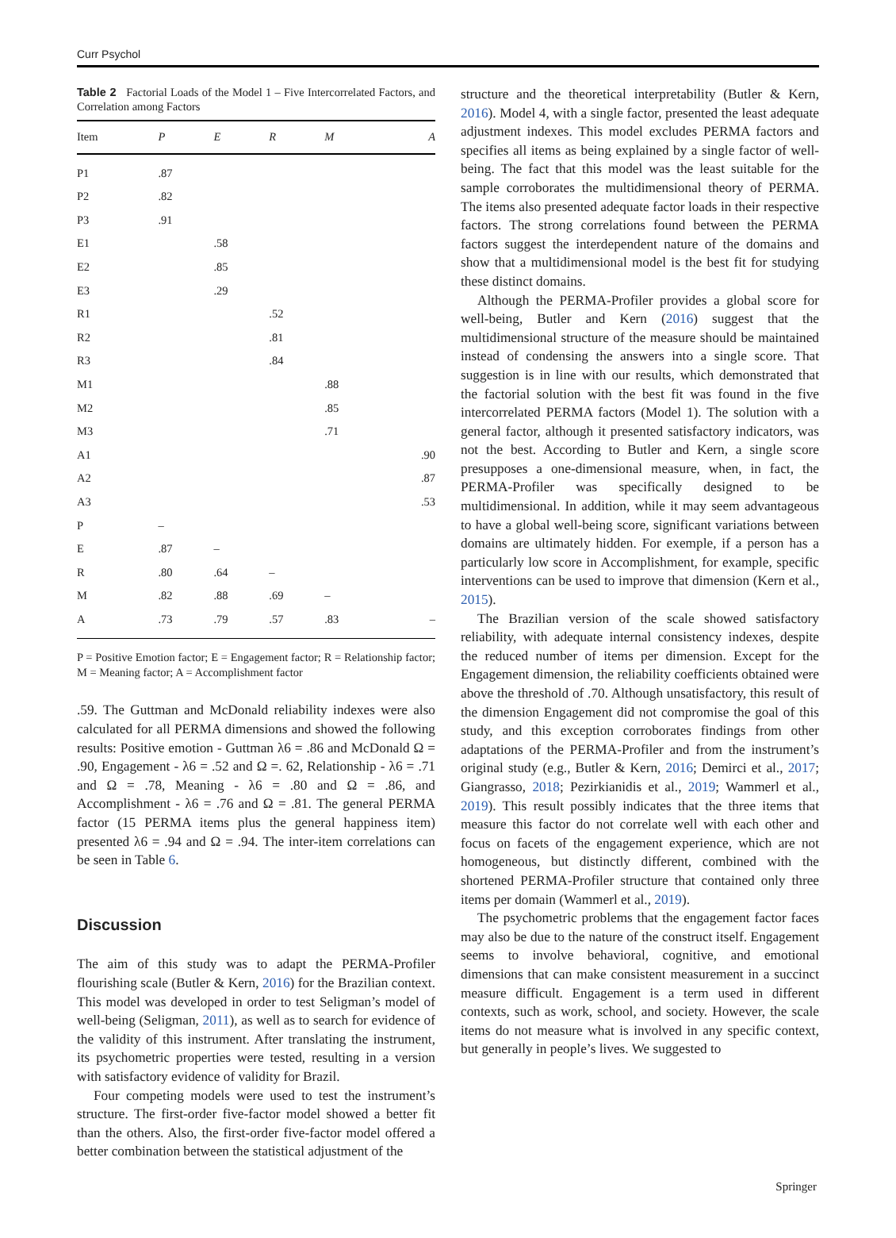Curr Psychol
Table 2 Factorial Loads of the Model 1 – Five Intercorrelated Factors, and Correlation among Factors
| Item | P | E | R | M | A |
| --- | --- | --- | --- | --- | --- |
| P1 | .87 | | | | |
| P2 | .82 | | | | |
| P3 | .91 | | | | |
| E1 | | .58 | | | |
| E2 | | .85 | | | |
| E3 | | .29 | | | |
| R1 | | | .52 | | |
| R2 | | | .81 | | |
| R3 | | | .84 | | |
| M1 | | | | .88 | |
| M2 | | | | .85 | |
| M3 | | | | .71 | |
| A1 | | | | | .90 |
| A2 | | | | | .87 |
| A3 | | | | | .53 |
| P | – | | | | |
| E | .87 | – | | | |
| R | .80 | .64 | – | | |
| M | .82 | .88 | .69 | – | |
| A | .73 | .79 | .57 | .83 | – |
P = Positive Emotion factor; E = Engagement factor; R = Relationship factor; M = Meaning factor; A = Accomplishment factor
.59. The Guttman and McDonald reliability indexes were also calculated for all PERMA dimensions and showed the following results: Positive emotion - Guttman λ6 = .86 and McDonald Ω = .90, Engagement - λ6 = .52 and Ω =. 62, Relationship - λ6 = .71 and Ω = .78, Meaning - λ6 = .80 and Ω = .86, and Accomplishment - λ6 = .76 and Ω = .81. The general PERMA factor (15 PERMA items plus the general happiness item) presented λ6 = .94 and Ω = .94. The inter-item correlations can be seen in Table 6.
Discussion
The aim of this study was to adapt the PERMA-Profiler flourishing scale (Butler & Kern, 2016) for the Brazilian context. This model was developed in order to test Seligman’s model of well-being (Seligman, 2011), as well as to search for evidence of the validity of this instrument. After translating the instrument, its psychometric properties were tested, resulting in a version with satisfactory evidence of validity for Brazil.
Four competing models were used to test the instrument’s structure. The first-order five-factor model showed a better fit than the others. Also, the first-order five-factor model offered a better combination between the statistical adjustment of the
structure and the theoretical interpretability (Butler & Kern, 2016). Model 4, with a single factor, presented the least adequate adjustment indexes. This model excludes PERMA factors and specifies all items as being explained by a single factor of well-being. The fact that this model was the least suitable for the sample corroborates the multidimensional theory of PERMA. The items also presented adequate factor loads in their respective factors. The strong correlations found between the PERMA factors suggest the interdependent nature of the domains and show that a multidimensional model is the best fit for studying these distinct domains.
Although the PERMA-Profiler provides a global score for well-being, Butler and Kern (2016) suggest that the multidimensional structure of the measure should be maintained instead of condensing the answers into a single score. That suggestion is in line with our results, which demonstrated that the factorial solution with the best fit was found in the five intercorrelated PERMA factors (Model 1). The solution with a general factor, although it presented satisfactory indicators, was not the best. According to Butler and Kern, a single score presupposes a one-dimensional measure, when, in fact, the PERMA-Profiler was specifically designed to be multidimensional. In addition, while it may seem advantageous to have a global well-being score, significant variations between domains are ultimately hidden. For exemple, if a person has a particularly low score in Accomplishment, for example, specific interventions can be used to improve that dimension (Kern et al., 2015).
The Brazilian version of the scale showed satisfactory reliability, with adequate internal consistency indexes, despite the reduced number of items per dimension. Except for the Engagement dimension, the reliability coefficients obtained were above the threshold of .70. Although unsatisfactory, this result of the dimension Engagement did not compromise the goal of this study, and this exception corroborates findings from other adaptations of the PERMA-Profiler and from the instrument’s original study (e.g., Butler & Kern, 2016; Demirci et al., 2017; Giangrasso, 2018; Pezirkianidis et al., 2019; Wammerl et al., 2019). This result possibly indicates that the three items that measure this factor do not correlate well with each other and focus on facets of the engagement experience, which are not homogeneous, but distinctly different, combined with the shortened PERMA-Profiler structure that contained only three items per domain (Wammerl et al., 2019).
The psychometric problems that the engagement factor faces may also be due to the nature of the construct itself. Engagement seems to involve behavioral, cognitive, and emotional dimensions that can make consistent measurement in a succinct measure difficult. Engagement is a term used in different contexts, such as work, school, and society. However, the scale items do not measure what is involved in any specific context, but generally in people’s lives. We suggested to
Springer